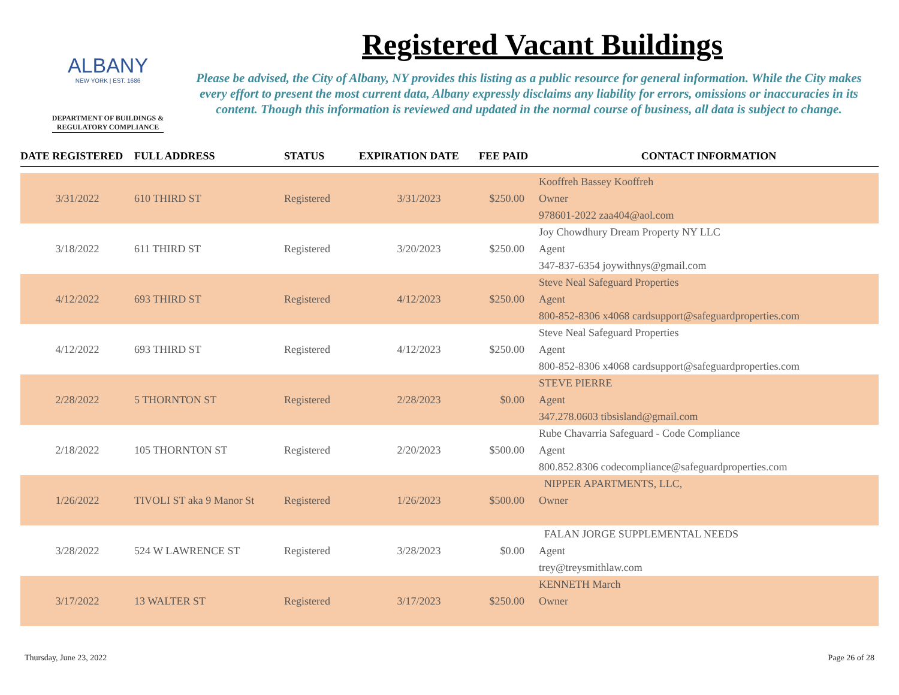ALBANY
NEW YORK | EST. 1686
DEPARTMENT OF BUILDINGS &
REGULATORY COMPLIANCE
Registered Vacant Buildings
Please be advised, the City of Albany, NY provides this listing as a public resource for general information. While the City makes every effort to present the most current data, Albany expressly disclaims any liability for errors, omissions or inaccuracies in its content. Though this information is reviewed and updated in the normal course of business, all data is subject to change.
| DATE REGISTERED | FULL ADDRESS | STATUS | EXPIRATION DATE | FEE PAID | CONTACT INFORMATION |
| --- | --- | --- | --- | --- | --- |
| 3/31/2022 | 610 THIRD ST | Registered | 3/31/2023 | $250.00 | Kooffreh Bassey Kooffreh |
| | | | | | Owner |
| | | | | | 978601-2022 zaa404@aol.com |
| 3/18/2022 | 611 THIRD ST | Registered | 3/20/2023 | $250.00 | Joy Chowdhury Dream Property NY LLC |
| | | | | | Agent |
| | | | | | 347-837-6354 joywithnys@gmail.com |
| 4/12/2022 | 693 THIRD ST | Registered | 4/12/2023 | $250.00 | Steve Neal Safeguard Properties |
| | | | | | Agent |
| | | | | | 800-852-8306 x4068 cardsupport@safeguardproperties.com |
| 4/12/2022 | 693 THIRD ST | Registered | 4/12/2023 | $250.00 | Steve Neal Safeguard Properties |
| | | | | | Agent |
| | | | | | 800-852-8306 x4068 cardsupport@safeguardproperties.com |
| 2/28/2022 | 5 THORNTON ST | Registered | 2/28/2023 | $0.00 | STEVE PIERRE |
| | | | | | Agent |
| | | | | | 347.278.0603 tibsisland@gmail.com |
| 2/18/2022 | 105 THORNTON ST | Registered | 2/20/2023 | $500.00 | Rube Chavarria Safeguard - Code Compliance |
| | | | | | Agent |
| | | | | | 800.852.8306 codecompliance@safeguardproperties.com |
| 1/26/2022 | TIVOLI ST aka 9 Manor St | Registered | 1/26/2023 | $500.00 | NIPPER APARTMENTS, LLC, |
| | | | | | Owner |
| 3/28/2022 | 524 W LAWRENCE ST | Registered | 3/28/2023 | $0.00 | FALAN JORGE SUPPLEMENTAL NEEDS |
| | | | | | Agent |
| | | | | | trey@treysmithlaw.com |
| 3/17/2022 | 13 WALTER ST | Registered | 3/17/2023 | $250.00 | KENNETH March |
| | | | | | Owner |
Thursday, June 23, 2022 Page 26 of 28